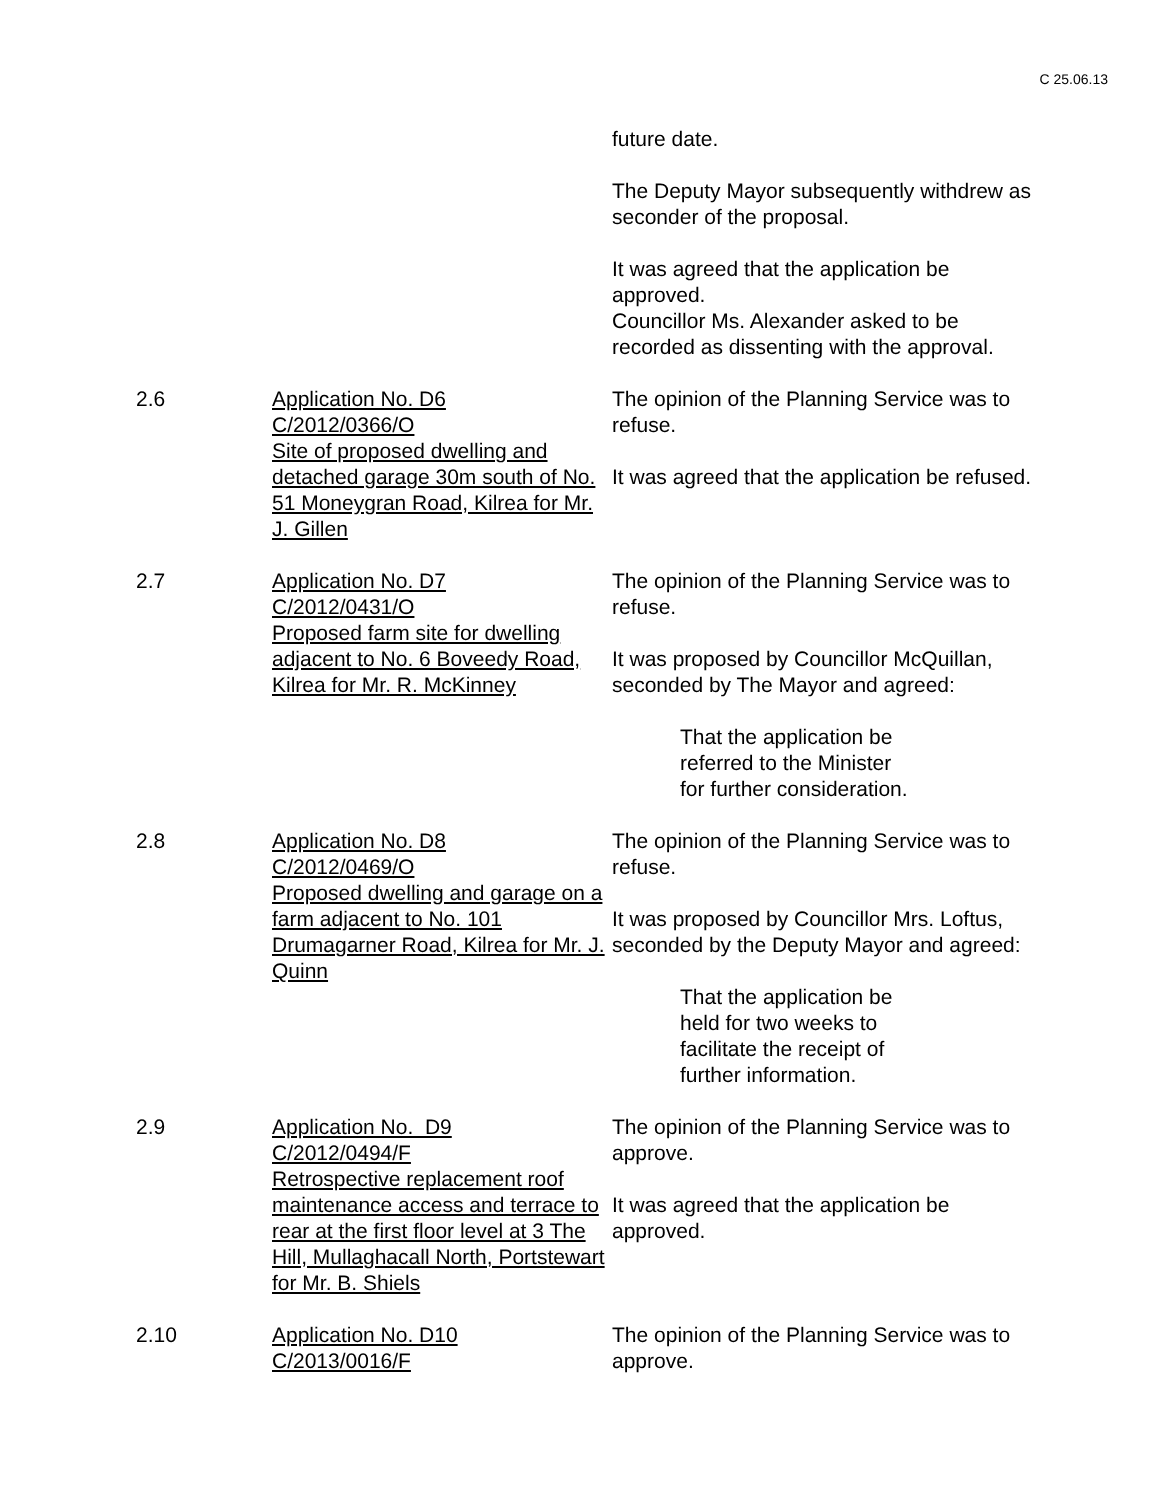C 25.06.13
future date.
The Deputy Mayor subsequently withdrew as seconder of the proposal.
It was agreed that the application be approved.
Councillor Ms. Alexander asked to be recorded as dissenting with the approval.
2.6 Application No. D6
C/2012/0366/O
Site of proposed dwelling and detached garage 30m south of No. 51 Moneygran Road, Kilrea for Mr. J. Gillen
The opinion of the Planning Service was to refuse.
It was agreed that the application be refused.
2.7 Application No. D7
C/2012/0431/O
Proposed farm site for dwelling adjacent to No. 6 Boveedy Road, Kilrea for Mr. R. McKinney
The opinion of the Planning Service was to refuse.
It was proposed by Councillor McQuillan, seconded by The Mayor and agreed:
That the application be
referred to the Minister
for further consideration.
2.8 Application No. D8
C/2012/0469/O
Proposed dwelling and garage on a farm adjacent to No. 101 Drumagarner Road, Kilrea for Mr. J. Quinn
The opinion of the Planning Service was to refuse.
It was proposed by Councillor Mrs. Loftus, seconded by the Deputy Mayor and agreed:
That the application be
held for two weeks to
facilitate the receipt of
further information.
2.9 Application No. D9
C/2012/0494/F
Retrospective replacement roof maintenance access and terrace to rear at the first floor level at 3 The Hill, Mullaghacall North, Portstewart for Mr. B. Shiels
The opinion of the Planning Service was to approve.
It was agreed that the application be approved.
2.10 Application No. D10
C/2013/0016/F
The opinion of the Planning Service was to approve.